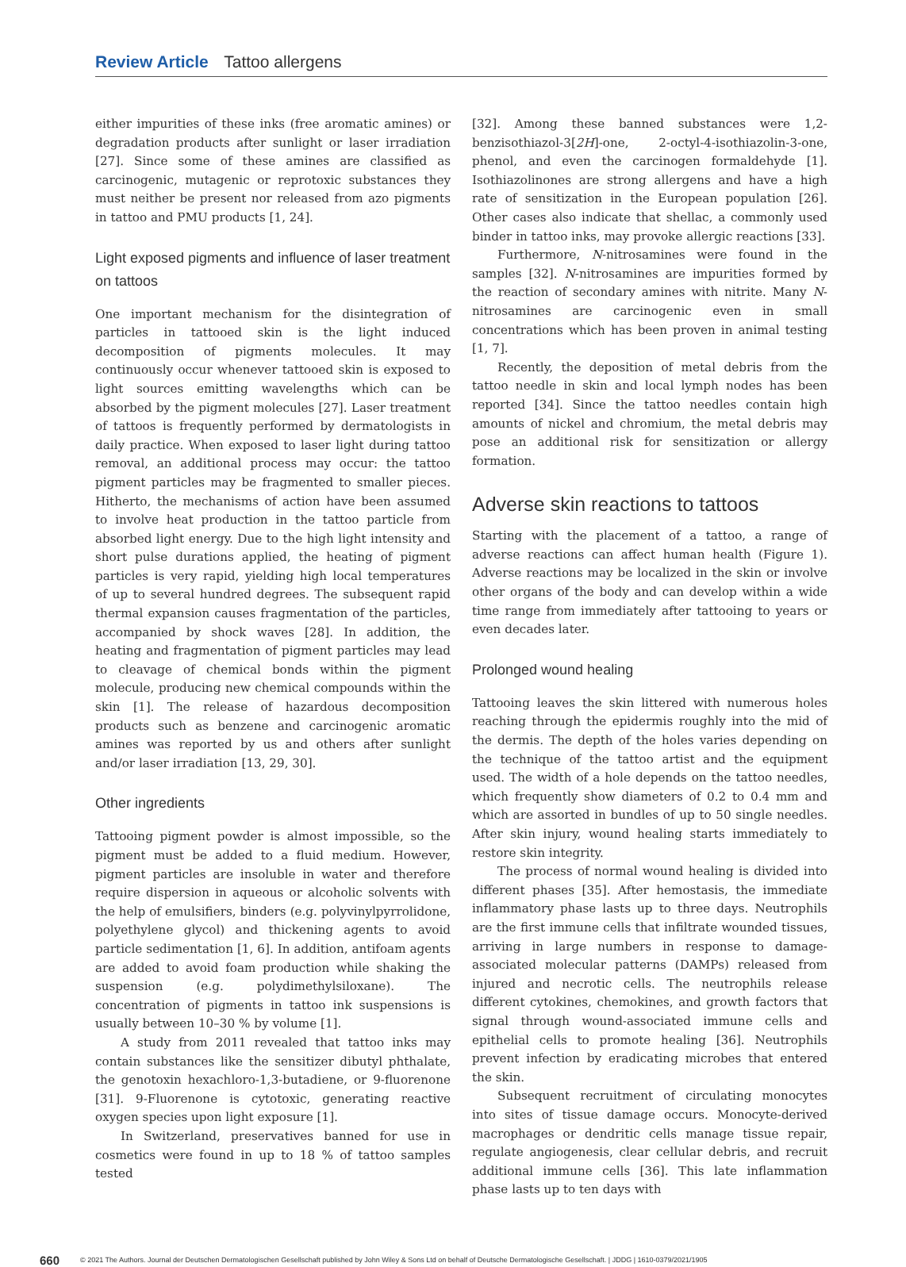Review Article Tattoo allergens
either impurities of these inks (free aromatic amines) or degradation products after sunlight or laser irradiation [27]. Since some of these amines are classified as carcinogenic, mutagenic or reprotoxic substances they must neither be present nor released from azo pigments in tattoo and PMU products [1, 24].
Light exposed pigments and influence of laser treatment on tattoos
One important mechanism for the disintegration of particles in tattooed skin is the light induced decomposition of pigments molecules. It may continuously occur whenever tattooed skin is exposed to light sources emitting wavelengths which can be absorbed by the pigment molecules [27]. Laser treatment of tattoos is frequently performed by dermatologists in daily practice. When exposed to laser light during tattoo removal, an additional process may occur: the tattoo pigment particles may be fragmented to smaller pieces. Hitherto, the mechanisms of action have been assumed to involve heat production in the tattoo particle from absorbed light energy. Due to the high light intensity and short pulse durations applied, the heating of pigment particles is very rapid, yielding high local temperatures of up to several hundred degrees. The subsequent rapid thermal expansion causes fragmentation of the particles, accompanied by shock waves [28]. In addition, the heating and fragmentation of pigment particles may lead to cleavage of chemical bonds within the pigment molecule, producing new chemical compounds within the skin [1]. The release of hazardous decomposition products such as benzene and carcinogenic aromatic amines was reported by us and others after sunlight and/or laser irradiation [13, 29, 30].
Other ingredients
Tattooing pigment powder is almost impossible, so the pigment must be added to a fluid medium. However, pigment particles are insoluble in water and therefore require dispersion in aqueous or alcoholic solvents with the help of emulsifiers, binders (e.g. polyvinylpyrrolidone, polyethylene glycol) and thickening agents to avoid particle sedimentation [1, 6]. In addition, antifoam agents are added to avoid foam production while shaking the suspension (e.g. polydimethylsiloxane). The concentration of pigments in tattoo ink suspensions is usually between 10–30 % by volume [1].
A study from 2011 revealed that tattoo inks may contain substances like the sensitizer dibutyl phthalate, the genotoxin hexachloro-1,3-butadiene, or 9-fluorenone [31]. 9-Fluorenone is cytotoxic, generating reactive oxygen species upon light exposure [1].
In Switzerland, preservatives banned for use in cosmetics were found in up to 18 % of tattoo samples tested
[32]. Among these banned substances were 1,2-benzisothiazol-3[2H]-one, 2-octyl-4-isothiazolin-3-one, phenol, and even the carcinogen formaldehyde [1]. Isothiazolinones are strong allergens and have a high rate of sensitization in the European population [26]. Other cases also indicate that shellac, a commonly used binder in tattoo inks, may provoke allergic reactions [33].
Furthermore, N-nitrosamines were found in the samples [32]. N-nitrosamines are impurities formed by the reaction of secondary amines with nitrite. Many N-nitrosamines are carcinogenic even in small concentrations which has been proven in animal testing [1, 7].
Recently, the deposition of metal debris from the tattoo needle in skin and local lymph nodes has been reported [34]. Since the tattoo needles contain high amounts of nickel and chromium, the metal debris may pose an additional risk for sensitization or allergy formation.
Adverse skin reactions to tattoos
Starting with the placement of a tattoo, a range of adverse reactions can affect human health (Figure 1). Adverse reactions may be localized in the skin or involve other organs of the body and can develop within a wide time range from immediately after tattooing to years or even decades later.
Prolonged wound healing
Tattooing leaves the skin littered with numerous holes reaching through the epidermis roughly into the mid of the dermis. The depth of the holes varies depending on the technique of the tattoo artist and the equipment used. The width of a hole depends on the tattoo needles, which frequently show diameters of 0.2 to 0.4 mm and which are assorted in bundles of up to 50 single needles. After skin injury, wound healing starts immediately to restore skin integrity.
The process of normal wound healing is divided into different phases [35]. After hemostasis, the immediate inflammatory phase lasts up to three days. Neutrophils are the first immune cells that infiltrate wounded tissues, arriving in large numbers in response to damage-associated molecular patterns (DAMPs) released from injured and necrotic cells. The neutrophils release different cytokines, chemokines, and growth factors that signal through wound-associated immune cells and epithelial cells to promote healing [36]. Neutrophils prevent infection by eradicating microbes that entered the skin.
Subsequent recruitment of circulating monocytes into sites of tissue damage occurs. Monocyte-derived macrophages or dendritic cells manage tissue repair, regulate angiogenesis, clear cellular debris, and recruit additional immune cells [36]. This late inflammation phase lasts up to ten days with
660 © 2021 The Authors. Journal der Deutschen Dermatologischen Gesellschaft published by John Wiley & Sons Ltd on behalf of Deutsche Dermatologische Gesellschaft. | JDDG | 1610-0379/2021/1905